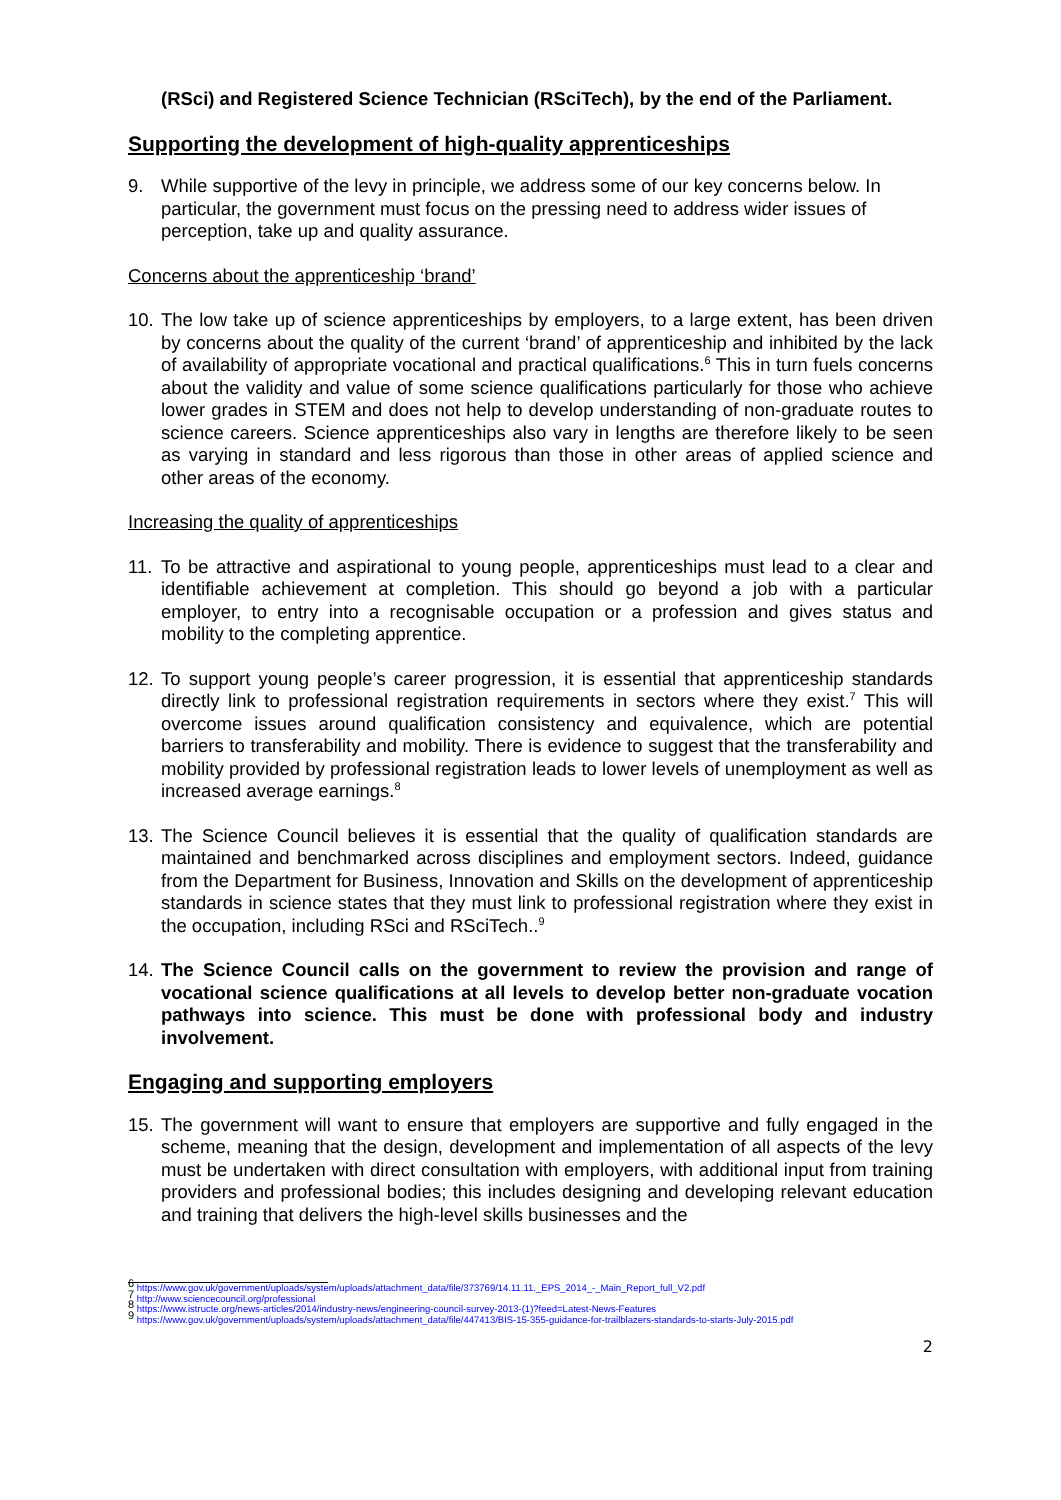(RSci) and Registered Science Technician (RSciTech), by the end of the Parliament.
Supporting the development of high-quality apprenticeships
9. While supportive of the levy in principle, we address some of our key concerns below. In particular, the government must focus on the pressing need to address wider issues of perception, take up and quality assurance.
Concerns about the apprenticeship ‘brand’
10.
The low take up of science apprenticeships by employers, to a large extent, has been driven by concerns about the quality of the current ‘brand’ of apprenticeship and inhibited by the lack of availability of appropriate vocational and practical qualifications.<sup>6</sup> This in turn fuels concerns about the validity and value of some science qualifications particularly for those who achieve lower grades in STEM and does not help to develop understanding of non-graduate routes to science careers. Science apprenticeships also vary in lengths are therefore likely to be seen as varying in standard and less rigorous than those in other areas of applied science and other areas of the economy.
Increasing the quality of apprenticeships
11.
To be attractive and aspirational to young people, apprenticeships must lead to a clear and identifiable achievement at completion. This should go beyond a job with a particular employer, to entry into a recognisable occupation or a profession and gives status and mobility to the completing apprentice.
12.
To support young people’s career progression, it is essential that apprenticeship standards directly link to professional registration requirements in sectors where they exist.<sup>7</sup> This will overcome issues around qualification consistency and equivalence, which are potential barriers to transferability and mobility. There is evidence to suggest that the transferability and mobility provided by professional registration leads to lower levels of unemployment as well as increased average earnings.<sup>8</sup>
13.
The Science Council believes it is essential that the quality of qualification standards are maintained and benchmarked across disciplines and employment sectors. Indeed, guidance from the Department for Business, Innovation and Skills on the development of apprenticeship standards in science states that they must link to professional registration where they exist in the occupation, including RSci and RSciTech..<sup>9</sup>
14.
The Science Council calls on the government to review the provision and range of vocational science qualifications at all levels to develop better non-graduate vocation pathways into science. This must be done with professional body and industry involvement.
Engaging and supporting employers
15.
The government will want to ensure that employers are supportive and fully engaged in the scheme, meaning that the design, development and implementation of all aspects of the levy must be undertaken with direct consultation with employers, with additional input from training providers and professional bodies; this includes designing and developing relevant education and training that delivers the high-level skills businesses and the
<sup>6</sup> https://www.gov.uk/government/uploads/system/uploads/attachment_data/file/373769/14.11.11._EPS_2014_-_Main_Report_full_V2.pdf
<sup>7</sup> http://www.sciencecouncil.org/professional
<sup>8</sup> https://www.istructe.org/news-articles/2014/industry-news/engineering-council-survey-2013-(1)?feed=Latest-News-Features
<sup>9</sup> https://www.gov.uk/government/uploads/system/uploads/attachment_data/file/447413/BIS-15-355-guidance-for-trailblazers-standards-to-starts-July-2015.pdf
2